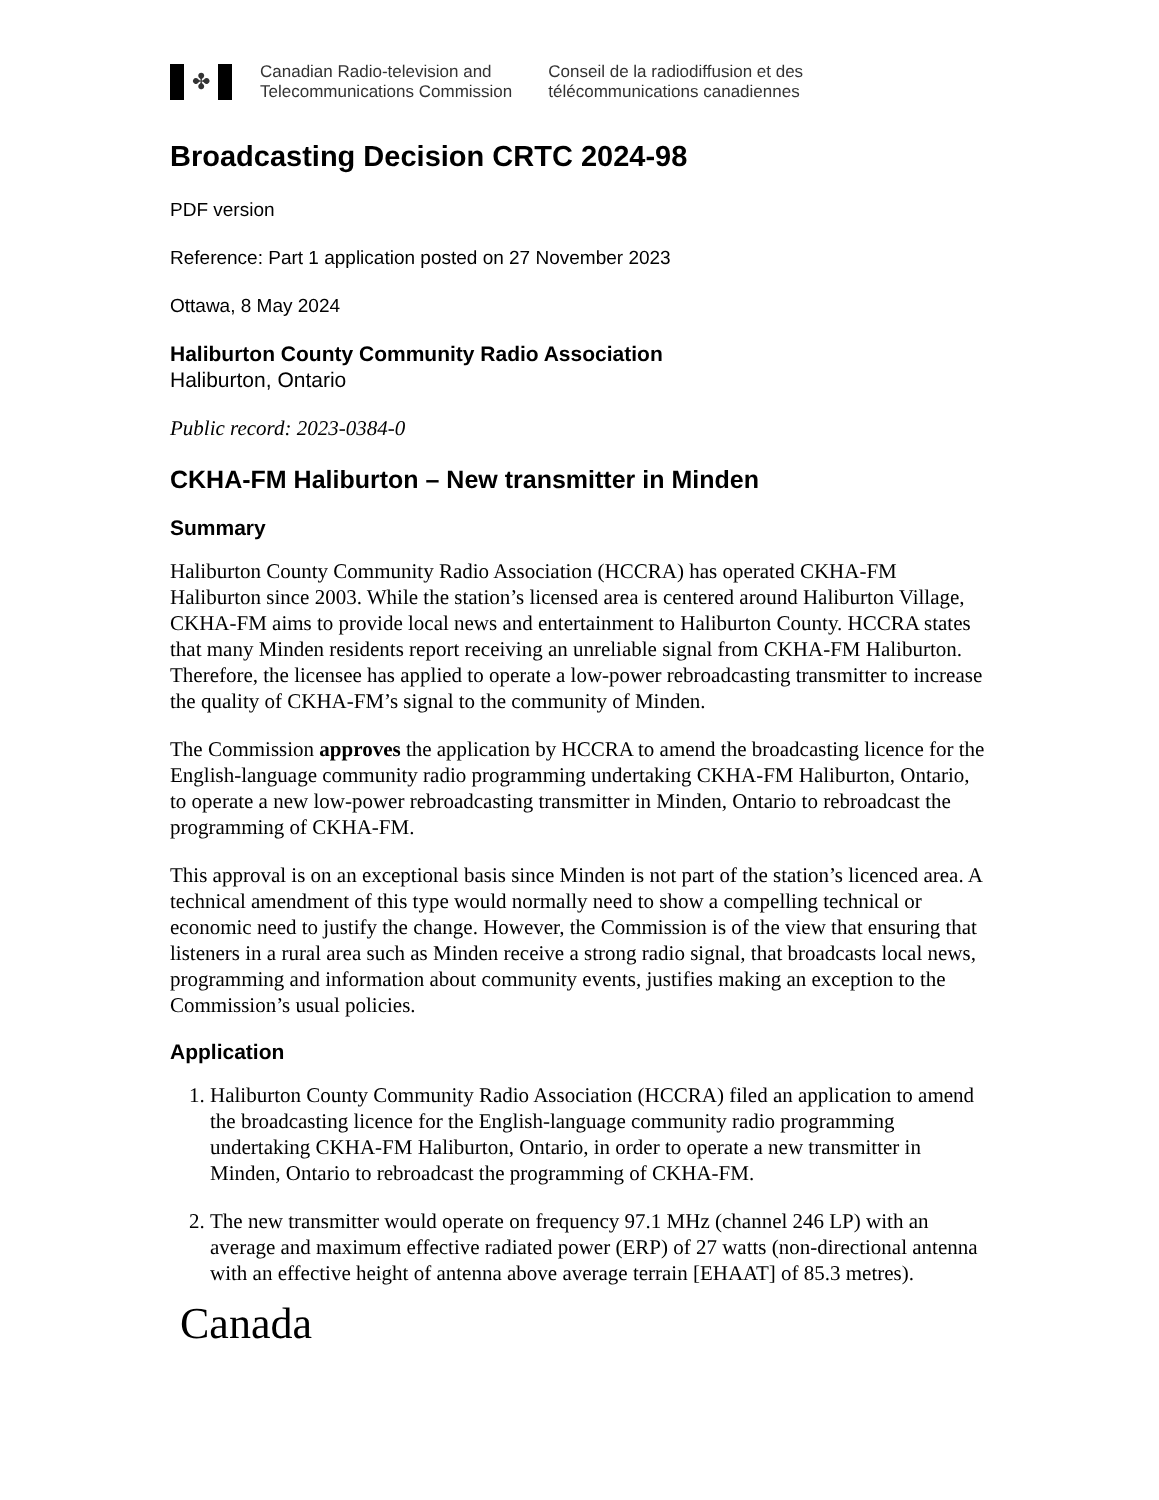✤
Canadian Radio-television and
Telecommunications Commission
Conseil de la radiodiffusion et des
télécommunications canadiennes
Broadcasting Decision CRTC 2024-98
PDF version
Reference: Part 1 application posted on 27 November 2023
Ottawa, 8 May 2024
Haliburton County Community Radio Association
Haliburton, Ontario
Public record: 2023-0384-0
CKHA-FM Haliburton – New transmitter in Minden
Summary
Haliburton County Community Radio Association (HCCRA) has operated CKHA-FM Haliburton since 2003. While the station’s licensed area is centered around Haliburton Village, CKHA-FM aims to provide local news and entertainment to Haliburton County. HCCRA states that many Minden residents report receiving an unreliable signal from CKHA-FM Haliburton. Therefore, the licensee has applied to operate a low-power rebroadcasting transmitter to increase the quality of CKHA-FM’s signal to the community of Minden.
The Commission approves the application by HCCRA to amend the broadcasting licence for the English-language community radio programming undertaking CKHA-FM Haliburton, Ontario, to operate a new low-power rebroadcasting transmitter in Minden, Ontario to rebroadcast the programming of CKHA-FM.
This approval is on an exceptional basis since Minden is not part of the station’s licenced area. A technical amendment of this type would normally need to show a compelling technical or economic need to justify the change. However, the Commission is of the view that ensuring that listeners in a rural area such as Minden receive a strong radio signal, that broadcasts local news, programming and information about community events, justifies making an exception to the Commission’s usual policies.
Application
1. Haliburton County Community Radio Association (HCCRA) filed an application to amend the broadcasting licence for the English-language community radio programming undertaking CKHA-FM Haliburton, Ontario, in order to operate a new transmitter in Minden, Ontario to rebroadcast the programming of CKHA-FM.
2. The new transmitter would operate on frequency 97.1 MHz (channel 246 LP) with an average and maximum effective radiated power (ERP) of 27 watts (non-directional antenna with an effective height of antenna above average terrain [EHAAT] of 85.3 metres).
Canada